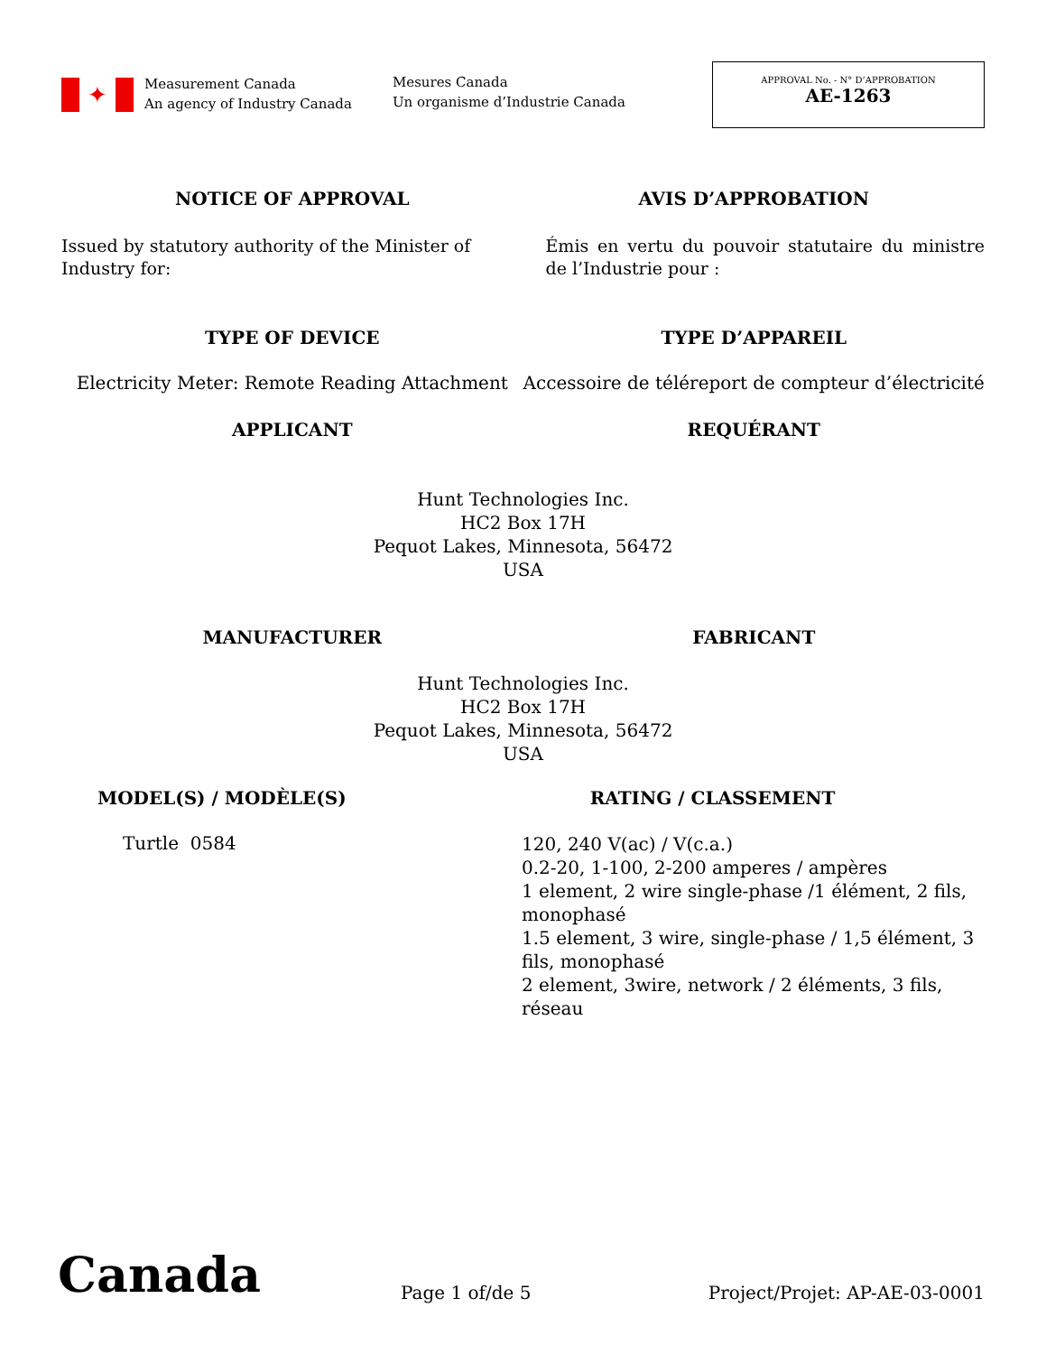✦
Measurement Canada
An agency of Industry Canada
Mesures Canada
Un organisme d’Industrie Canada
APPROVAL No. - N° D’APPROBATION
AE-1263
NOTICE OF APPROVAL AVIS D’APPROBATION
Issued by statutory authority of the Minister of Industry for:
Émis en vertu du pouvoir statutaire du ministre de l’Industrie pour :
TYPE OF DEVICE TYPE D’APPAREIL
Electricity Meter: Remote Reading Attachment
Accessoire de téléreport de compteur d’électricité
APPLICANT REQUÉRANT
Hunt Technologies Inc.
HC2 Box 17H
Pequot Lakes, Minnesota, 56472
USA
MANUFACTURER FABRICANT
Hunt Technologies Inc.
HC2 Box 17H
Pequot Lakes, Minnesota, 56472
USA
MODEL(S) / MODÈLE(S) RATING / CLASSEMENT
Turtle 0584
120, 240 V(ac) / V(c.a.)
0.2-20, 1-100, 2-200 amperes / ampères
1 element, 2 wire single-phase /1 élément, 2 fils, monophasé
1.5 element, 3 wire, single-phase / 1,5 élément, 3 fils, monophasé
2 element, 3wire, network / 2 éléments, 3 fils, réseau
Canada
Page 1 of/de 5
Project/Projet: AP-AE-03-0001